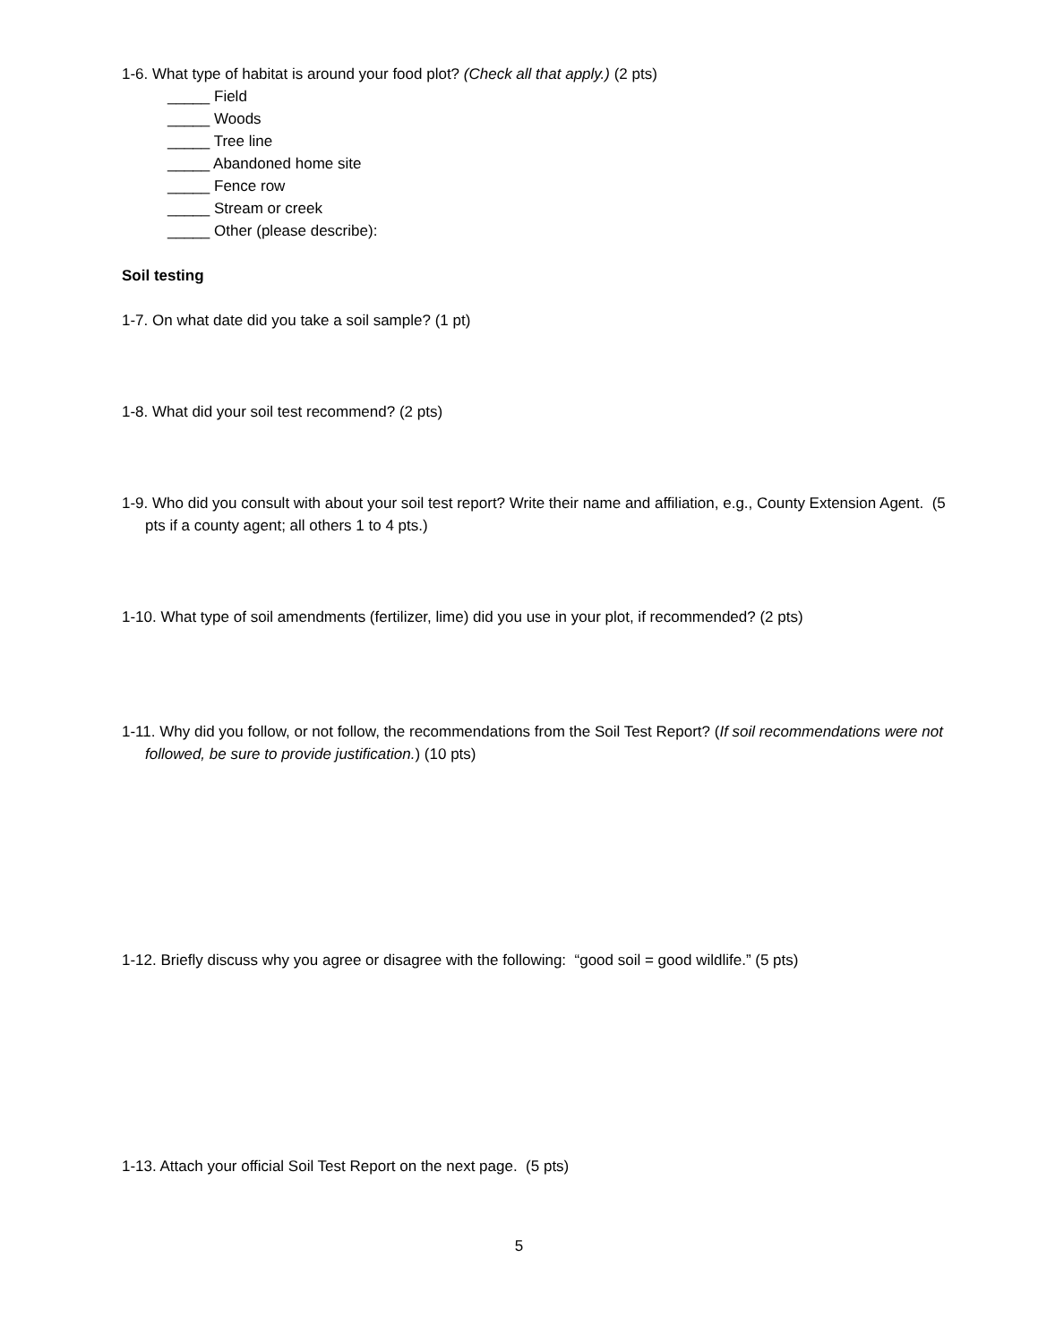1-6. What type of habitat is around your food plot? (Check all that apply.) (2 pts)
_____ Field
_____ Woods
_____ Tree line
_____ Abandoned home site
_____ Fence row
_____ Stream or creek
_____ Other (please describe):
Soil testing
1-7. On what date did you take a soil sample? (1 pt)
1-8. What did your soil test recommend? (2 pts)
1-9. Who did you consult with about your soil test report? Write their name and affiliation, e.g., County Extension Agent. (5 pts if a county agent; all others 1 to 4 pts.)
1-10. What type of soil amendments (fertilizer, lime) did you use in your plot, if recommended? (2 pts)
1-11. Why did you follow, or not follow, the recommendations from the Soil Test Report? (If soil recommendations were not followed, be sure to provide justification.) (10 pts)
1-12. Briefly discuss why you agree or disagree with the following: “good soil = good wildlife.” (5 pts)
1-13. Attach your official Soil Test Report on the next page. (5 pts)
5